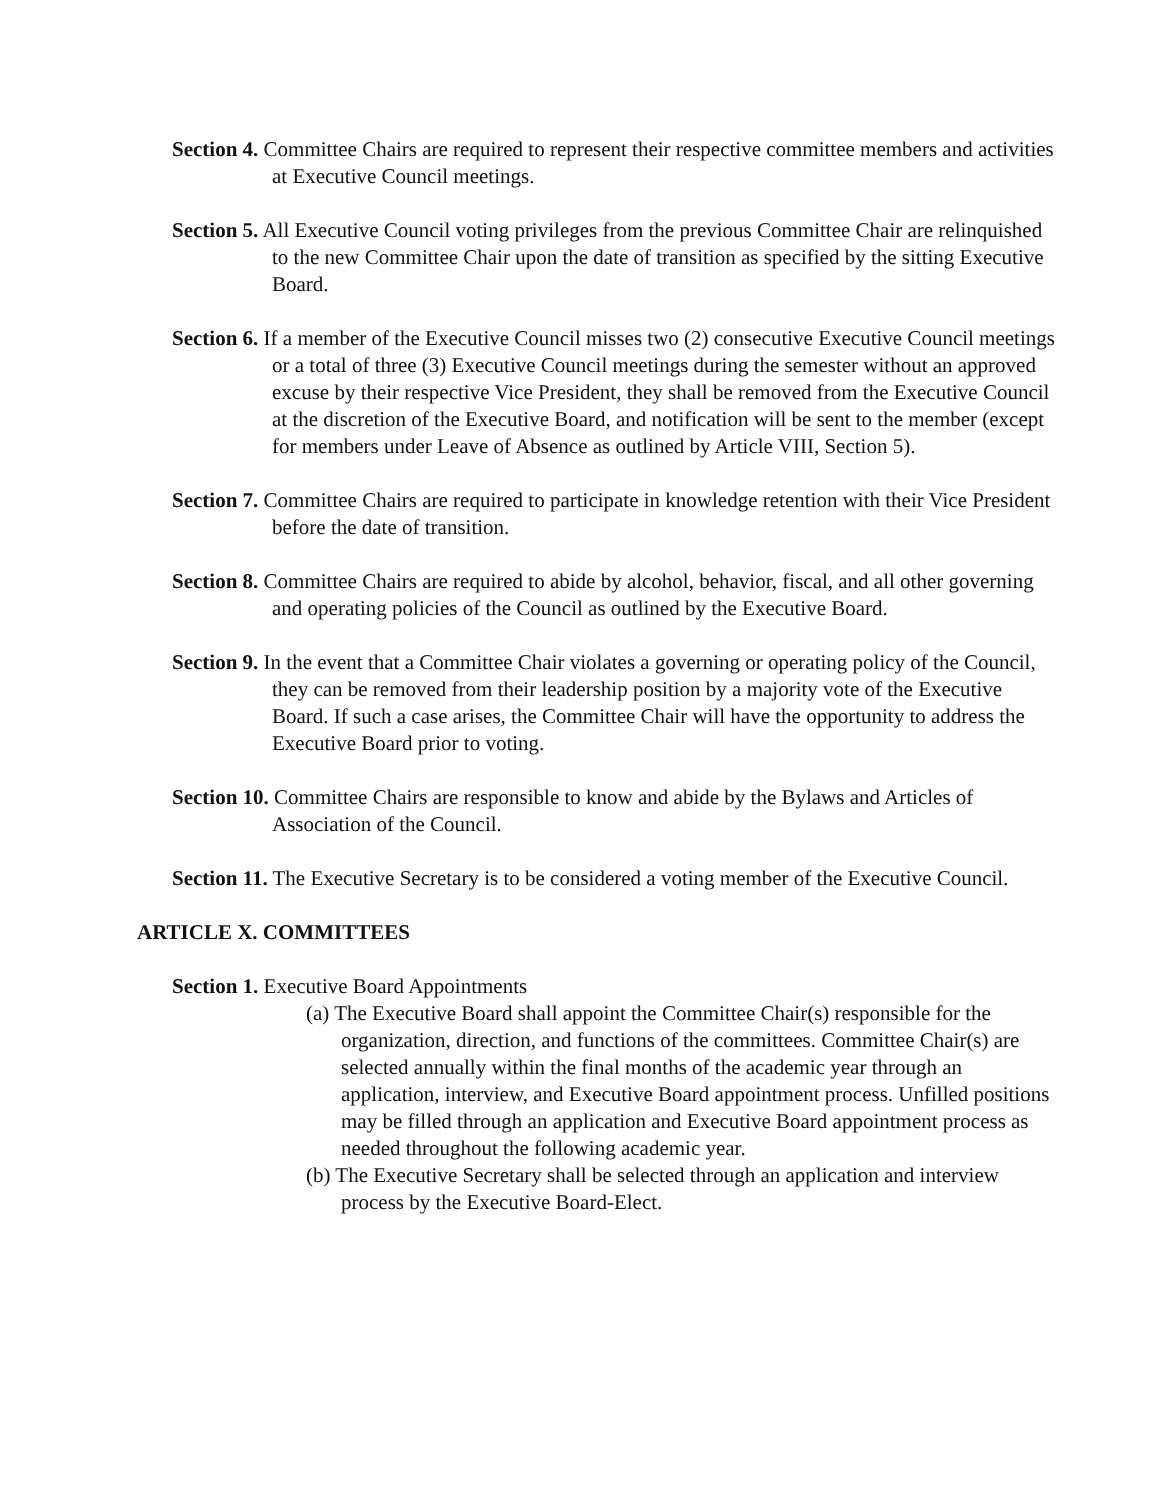Section 4. Committee Chairs are required to represent their respective committee members and activities at Executive Council meetings.
Section 5. All Executive Council voting privileges from the previous Committee Chair are relinquished to the new Committee Chair upon the date of transition as specified by the sitting Executive Board.
Section 6. If a member of the Executive Council misses two (2) consecutive Executive Council meetings or a total of three (3) Executive Council meetings during the semester without an approved excuse by their respective Vice President, they shall be removed from the Executive Council at the discretion of the Executive Board, and notification will be sent to the member (except for members under Leave of Absence as outlined by Article VIII, Section 5).
Section 7. Committee Chairs are required to participate in knowledge retention with their Vice President before the date of transition.
Section 8. Committee Chairs are required to abide by alcohol, behavior, fiscal, and all other governing and operating policies of the Council as outlined by the Executive Board.
Section 9. In the event that a Committee Chair violates a governing or operating policy of the Council, they can be removed from their leadership position by a majority vote of the Executive Board. If such a case arises, the Committee Chair will have the opportunity to address the Executive Board prior to voting.
Section 10. Committee Chairs are responsible to know and abide by the Bylaws and Articles of Association of the Council.
Section 11. The Executive Secretary is to be considered a voting member of the Executive Council.
ARTICLE X. COMMITTEES
Section 1. Executive Board Appointments
(a) The Executive Board shall appoint the Committee Chair(s) responsible for the organization, direction, and functions of the committees. Committee Chair(s) are selected annually within the final months of the academic year through an application, interview, and Executive Board appointment process. Unfilled positions may be filled through an application and Executive Board appointment process as needed throughout the following academic year.
(b) The Executive Secretary shall be selected through an application and interview process by the Executive Board-Elect.